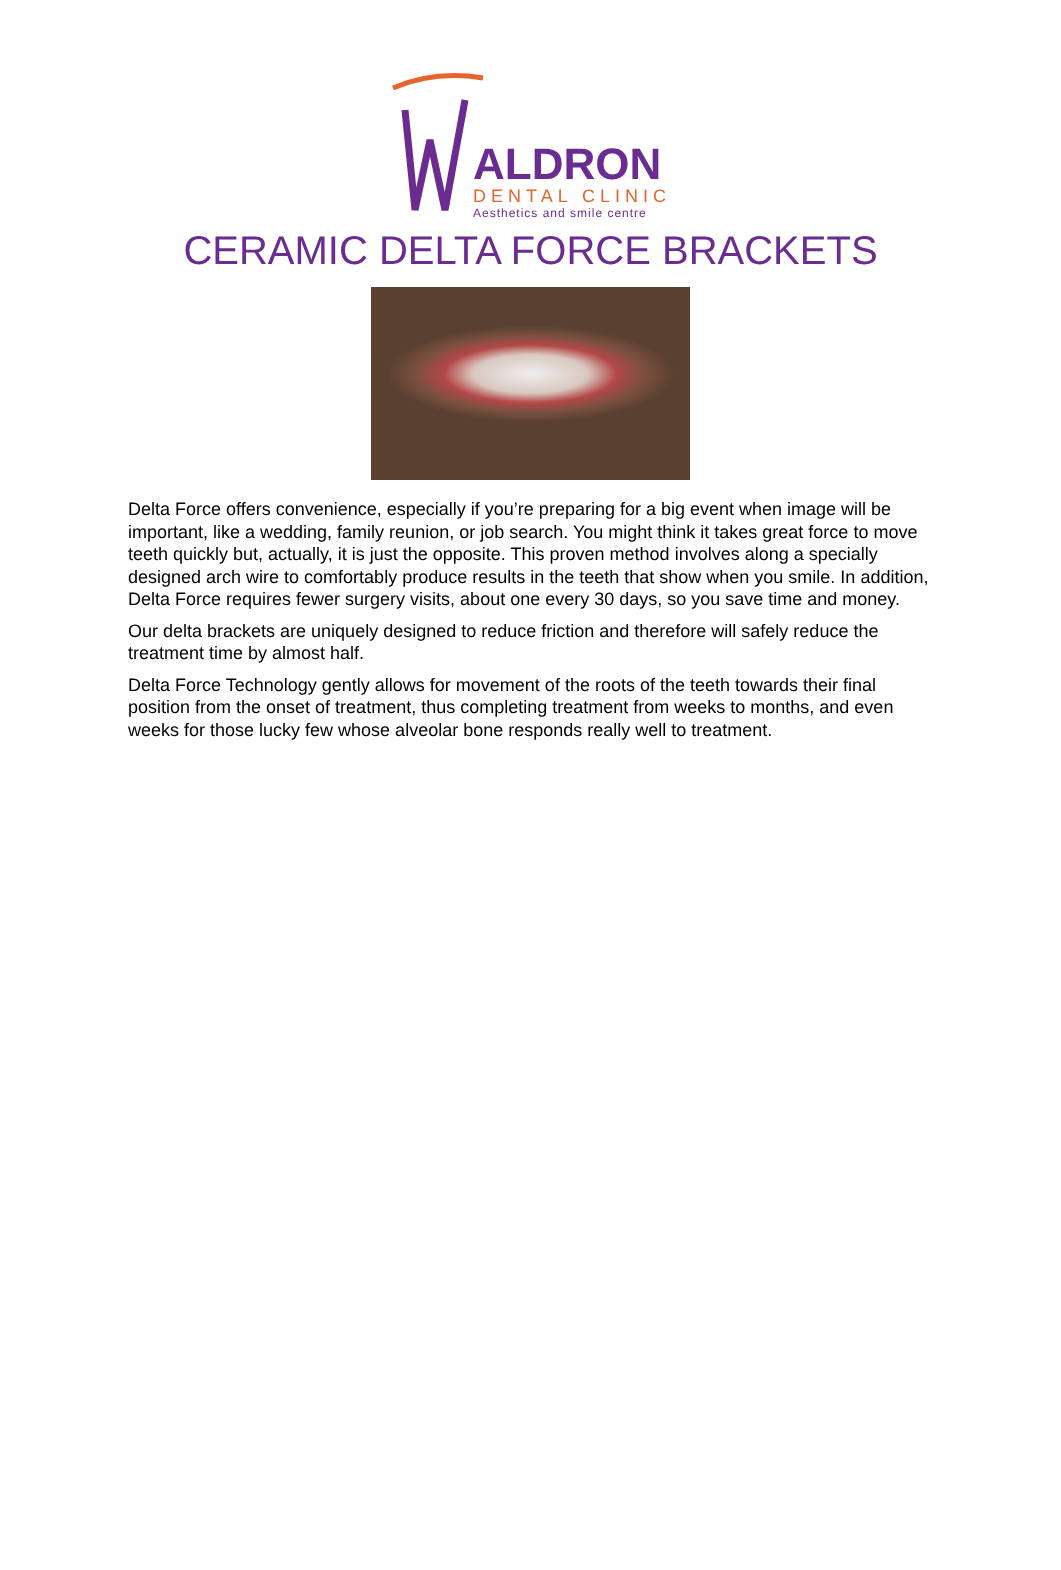ALDRON
DENTAL CLINIC
Aesthetics and smile centre
CERAMIC DELTA FORCE BRACKETS
Delta Force offers convenience, especially if you’re preparing for a big event when image will be important, like a wedding, family reunion, or job search. You might think it takes great force to move teeth quickly but, actually, it is just the opposite. This proven method involves along a specially designed arch wire to comfortably produce results in the teeth that show when you smile. In addition, Delta Force requires fewer surgery visits, about one every 30 days, so you save time and money.
Our delta brackets are uniquely designed to reduce friction and therefore will safely reduce the treatment time by almost half.
Delta Force Technology gently allows for movement of the roots of the teeth towards their final position from the onset of treatment, thus completing treatment from weeks to months, and even weeks for those lucky few whose alveolar bone responds really well to treatment.